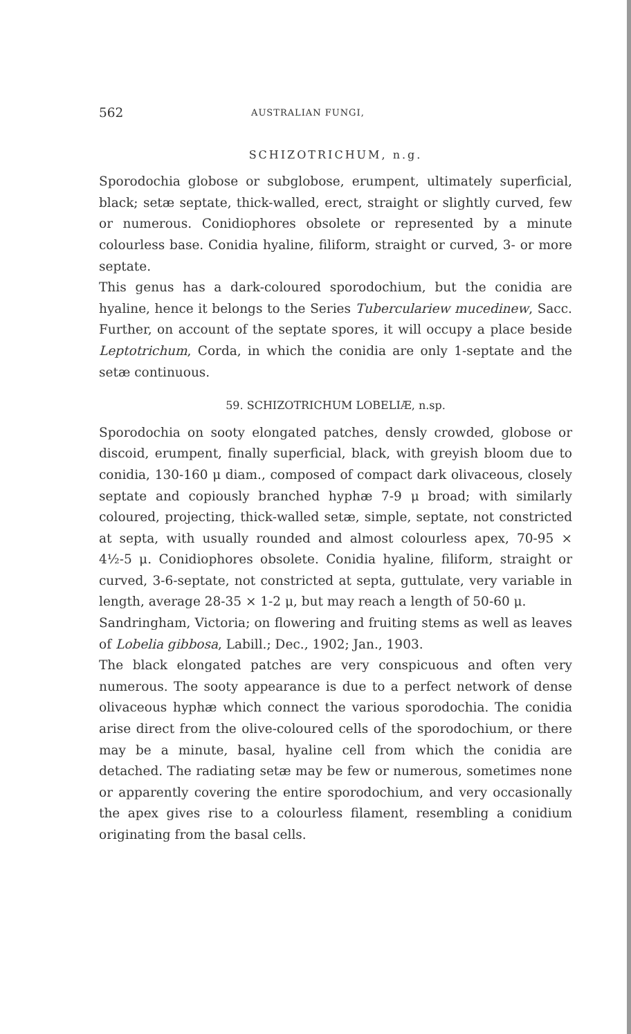562 AUSTRALIAN FUNGI,
SCHIZOTRICHUM, n.g.
Sporodochia globose or subglobose, erumpent, ultimately superficial, black; setæ septate, thick-walled, erect, straight or slightly curved, few or numerous. Conidiophores obsolete or represented by a minute colourless base. Conidia hyaline, filiform, straight or curved, 3- or more septate.
This genus has a dark-coloured sporodochium, but the conidia are hyaline, hence it belongs to the Series Tuberculariew mucedinew, Sacc. Further, on account of the septate spores, it will occupy a place beside Leptotrichum, Corda, in which the conidia are only 1-septate and the setæ continuous.
59. SCHIZOTRICHUM LOBELIÆ, n.sp.
Sporodochia on sooty elongated patches, densly crowded, globose or discoid, erumpent, finally superficial, black, with greyish bloom due to conidia, 130-160 μ diam., composed of compact dark olivaceous, closely septate and copiously branched hyphæ 7-9 μ broad; with similarly coloured, projecting, thick-walled setæ, simple, septate, not constricted at septa, with usually rounded and almost colourless apex, 70-95 × 4½-5 μ. Conidiophores obsolete. Conidia hyaline, filiform, straight or curved, 3-6-septate, not constricted at septa, guttulate, very variable in length, average 28-35 × 1-2 μ, but may reach a length of 50-60 μ.
Sandringham, Victoria; on flowering and fruiting stems as well as leaves of Lobelia gibbosa, Labill.; Dec., 1902; Jan., 1903.
The black elongated patches are very conspicuous and often very numerous. The sooty appearance is due to a perfect network of dense olivaceous hyphæ which connect the various sporodochia. The conidia arise direct from the olive-coloured cells of the sporodochium, or there may be a minute, basal, hyaline cell from which the conidia are detached. The radiating setæ may be few or numerous, sometimes none or apparently covering the entire sporodochium, and very occasionally the apex gives rise to a colourless filament, resembling a conidium originating from the basal cells.